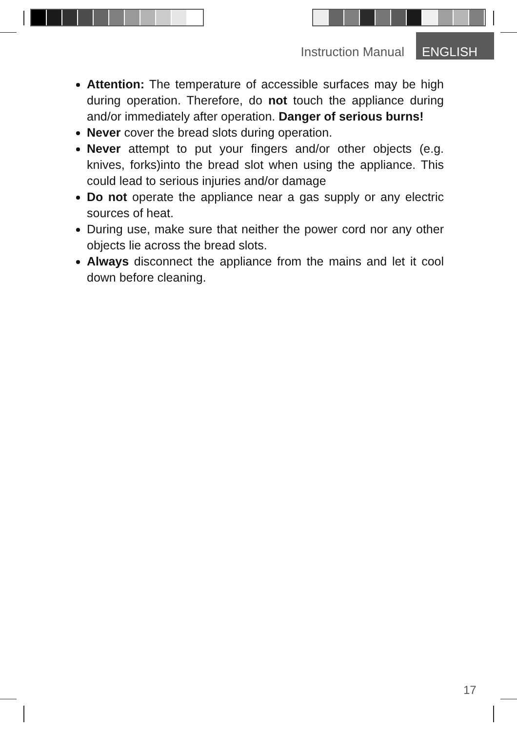Instruction Manual ENGLISH
Attention: The temperature of accessible surfaces may be high during operation. Therefore, do not touch the appliance during and/or immediately after operation. Danger of serious burns!
Never cover the bread slots during operation.
Never attempt to put your fingers and/or other objects (e.g. knives, forks)into the bread slot when using the appliance. This could lead to serious injuries and/or damage
Do not operate the appliance near a gas supply or any electric sources of heat.
During use, make sure that neither the power cord nor any other objects lie across the bread slots.
Always disconnect the appliance from the mains and let it cool down before cleaning.
17